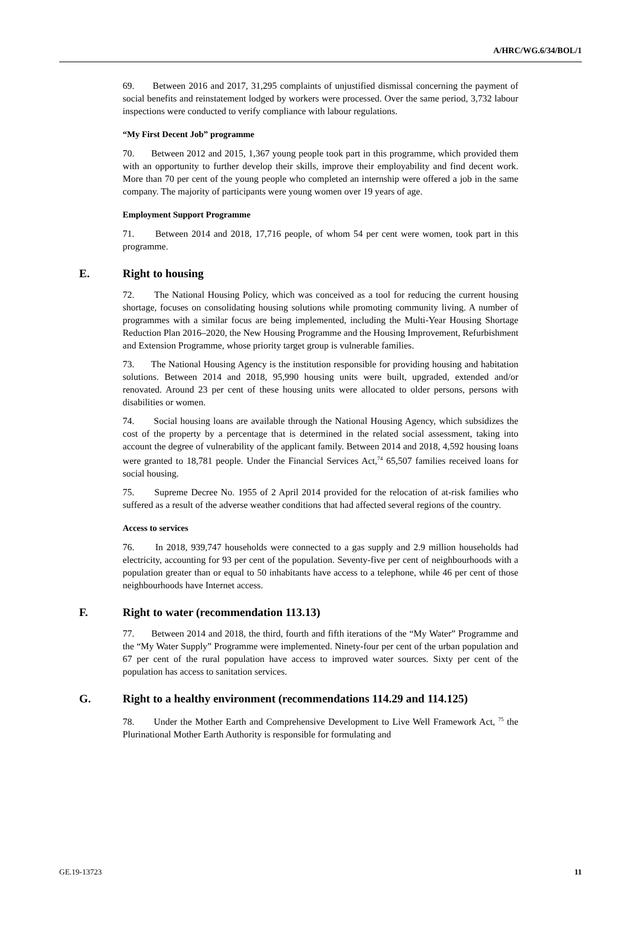A/HRC/WG.6/34/BOL/1
69. Between 2016 and 2017, 31,295 complaints of unjustified dismissal concerning the payment of social benefits and reinstatement lodged by workers were processed. Over the same period, 3,732 labour inspections were conducted to verify compliance with labour regulations.
“My First Decent Job” programme
70. Between 2012 and 2015, 1,367 young people took part in this programme, which provided them with an opportunity to further develop their skills, improve their employability and find decent work. More than 70 per cent of the young people who completed an internship were offered a job in the same company. The majority of participants were young women over 19 years of age.
Employment Support Programme
71. Between 2014 and 2018, 17,716 people, of whom 54 per cent were women, took part in this programme.
E. Right to housing
72. The National Housing Policy, which was conceived as a tool for reducing the current housing shortage, focuses on consolidating housing solutions while promoting community living. A number of programmes with a similar focus are being implemented, including the Multi-Year Housing Shortage Reduction Plan 2016–2020, the New Housing Programme and the Housing Improvement, Refurbishment and Extension Programme, whose priority target group is vulnerable families.
73. The National Housing Agency is the institution responsible for providing housing and habitation solutions. Between 2014 and 2018, 95,990 housing units were built, upgraded, extended and/or renovated. Around 23 per cent of these housing units were allocated to older persons, persons with disabilities or women.
74. Social housing loans are available through the National Housing Agency, which subsidizes the cost of the property by a percentage that is determined in the related social assessment, taking into account the degree of vulnerability of the applicant family. Between 2014 and 2018, 4,592 housing loans were granted to 18,781 people. Under the Financial Services Act,<sup>74</sup> 65,507 families received loans for social housing.
75. Supreme Decree No. 1955 of 2 April 2014 provided for the relocation of at-risk families who suffered as a result of the adverse weather conditions that had affected several regions of the country.
Access to services
76. In 2018, 939,747 households were connected to a gas supply and 2.9 million households had electricity, accounting for 93 per cent of the population. Seventy-five per cent of neighbourhoods with a population greater than or equal to 50 inhabitants have access to a telephone, while 46 per cent of those neighbourhoods have Internet access.
F. Right to water (recommendation 113.13)
77. Between 2014 and 2018, the third, fourth and fifth iterations of the “My Water” Programme and the “My Water Supply” Programme were implemented. Ninety-four per cent of the urban population and 67 per cent of the rural population have access to improved water sources. Sixty per cent of the population has access to sanitation services.
G. Right to a healthy environment (recommendations 114.29 and 114.125)
78. Under the Mother Earth and Comprehensive Development to Live Well Framework Act, <sup>75</sup> the Plurinational Mother Earth Authority is responsible for formulating and
GE.19-13723 11